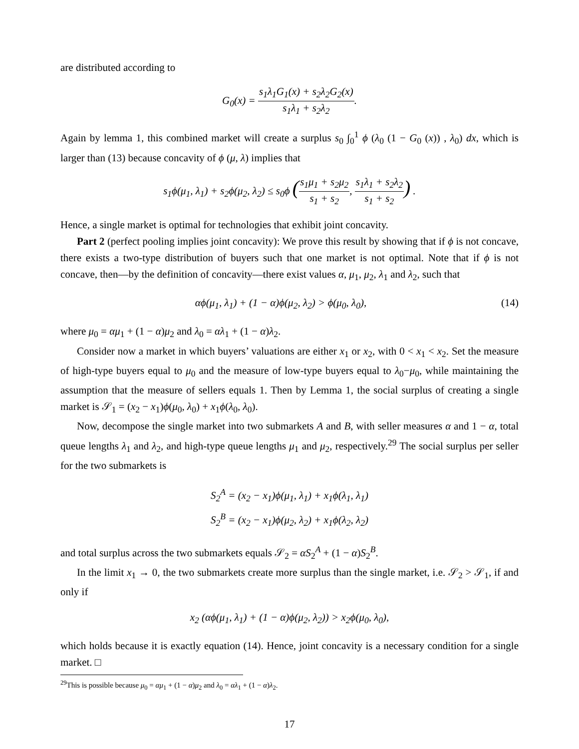are distributed according to
G<sub>0</sub>(x) = s<sub>1</sub>λ<sub>1</sub>G<sub>1</sub>(x) + s<sub>2</sub>λ<sub>2</sub>G<sub>2</sub>(x) s<sub>1</sub>λ<sub>1</sub> + s<sub>2</sub>λ<sub>2</sub>.
Again by lemma 1, this combined market will create a surplus s<sub>0</sub> ∫<sub>0</sub><sup>1</sup> ϕ (λ<sub>0</sub> (1 − G<sub>0</sub> (x)) , λ<sub>0</sub>) dx, which is larger than (13) because concavity of ϕ (μ, λ) implies that
s<sub>1</sub>ϕ(μ<sub>1</sub>, λ<sub>1</sub>) + s<sub>2</sub>ϕ(μ<sub>2</sub>, λ<sub>2</sub>) ≤ s<sub>0</sub>ϕ (s<sub>1</sub>μ<sub>1</sub> + s<sub>2</sub>μ<sub>2</sub> s<sub>1</sub> + s<sub>2</sub>, s<sub>1</sub>λ<sub>1</sub> + s<sub>2</sub>λ<sub>2</sub> s<sub>1</sub> + s<sub>2</sub>) .
Hence, a single market is optimal for technologies that exhibit joint concavity.
Part 2 (perfect pooling implies joint concavity): We prove this result by showing that if ϕ is not concave, there exists a two-type distribution of buyers such that one market is not optimal. Note that if ϕ is not concave, then—by the definition of concavity—there exist values α, μ<sub>1</sub>, μ<sub>2</sub>, λ<sub>1</sub> and λ<sub>2</sub>, such that
(14) αϕ(μ<sub>1</sub>, λ<sub>1</sub>) + (1 − α)ϕ(μ<sub>2</sub>, λ<sub>2</sub>) > ϕ(μ<sub>0</sub>, λ<sub>0</sub>),
where μ<sub>0</sub> = αμ<sub>1</sub> + (1 − α)μ<sub>2</sub> and λ<sub>0</sub> = αλ<sub>1</sub> + (1 − α)λ<sub>2</sub>.
Consider now a market in which buyers’ valuations are either x<sub>1</sub> or x<sub>2</sub>, with 0 < x<sub>1</sub> < x<sub>2</sub>. Set the measure of high-type buyers equal to μ<sub>0</sub> and the measure of low-type buyers equal to λ<sub>0</sub>−μ<sub>0</sub>, while maintaining the assumption that the measure of sellers equals 1. Then by Lemma 1, the social surplus of creating a single market is 𝒮<sub>1</sub> = (x<sub>2</sub> − x<sub>1</sub>)ϕ(μ<sub>0</sub>, λ<sub>0</sub>) + x<sub>1</sub>ϕ(λ<sub>0</sub>, λ<sub>0</sub>).
Now, decompose the single market into two submarkets A and B, with seller measures α and 1 − α, total queue lengths λ<sub>1</sub> and λ<sub>2</sub>, and high-type queue lengths μ<sub>1</sub> and μ<sub>2</sub>, respectively.<sup>29</sup> The social surplus per seller for the two submarkets is
S<sub>2</sub><sup>A</sup> = (x<sub>2</sub> − x<sub>1</sub>)ϕ(μ<sub>1</sub>, λ<sub>1</sub>) + x<sub>1</sub>ϕ(λ<sub>1</sub>, λ<sub>1</sub>)
S<sub>2</sub><sup>B</sup> = (x<sub>2</sub> − x<sub>1</sub>)ϕ(μ<sub>2</sub>, λ<sub>2</sub>) + x<sub>1</sub>ϕ(λ<sub>2</sub>, λ<sub>2</sub>)
and total surplus across the two submarkets equals 𝒮<sub>2</sub> = αS<sub>2</sub><sup>A</sup> + (1 − α)S<sub>2</sub><sup>B</sup>.
In the limit x<sub>1</sub> → 0, the two submarkets create more surplus than the single market, i.e. 𝒮<sub>2</sub> > 𝒮<sub>1</sub>, if and only if
x<sub>2</sub> (αϕ(μ<sub>1</sub>, λ<sub>1</sub>) + (1 − α)ϕ(μ<sub>2</sub>, λ<sub>2</sub>)) > x<sub>2</sub>ϕ(μ<sub>0</sub>, λ<sub>0</sub>),
which holds because it is exactly equation (14). Hence, joint concavity is a necessary condition for a single market. □
<sup>29</sup> This is possible because μ<sub>0</sub> = αμ<sub>1</sub> + (1 − α)μ<sub>2</sub> and λ<sub>0</sub> = αλ<sub>1</sub> + (1 − α)λ<sub>2</sub>.
17